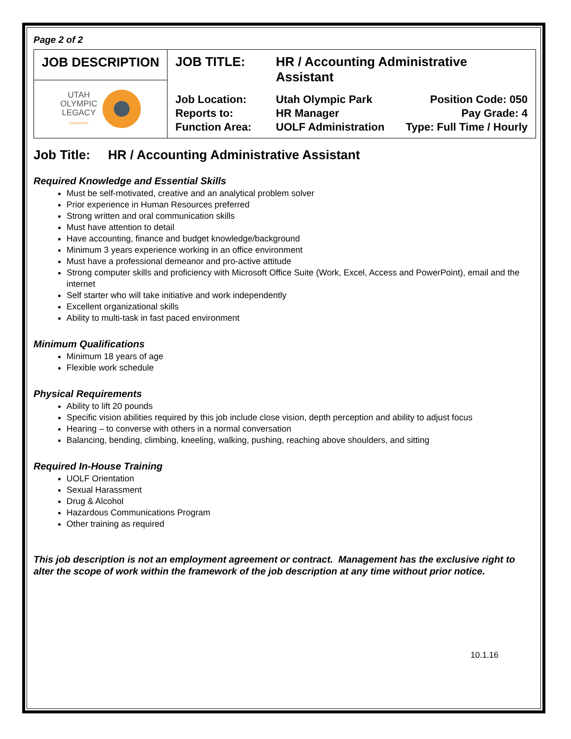Page 2 of 2
| JOB DESCRIPTION | / JOB TITLE: / HR / Accounting Administrative Assistant / / / Job Location: / Utah Olympic Park / Position Code: 050 / / Reports to: / HR Manager / Pay Grade: 4 / / Function Area: / UOLF Administration / Type: Full Time / Hourly / |
| UTAH OLYMPIC LEGACY FOUNDATION | |
Job Title: HR / Accounting Administrative Assistant
Required Knowledge and Essential Skills
Must be self-motivated, creative and an analytical problem solver
Prior experience in Human Resources preferred
Strong written and oral communication skills
Must have attention to detail
Have accounting, finance and budget knowledge/background
Minimum 3 years experience working in an office environment
Must have a professional demeanor and pro-active attitude
Strong computer skills and proficiency with Microsoft Office Suite (Work, Excel, Access and PowerPoint), email and the internet
Self starter who will take initiative and work independently
Excellent organizational skills
Ability to multi-task in fast paced environment
Minimum Qualifications
Minimum 18 years of age
Flexible work schedule
Physical Requirements
Ability to lift 20 pounds
Specific vision abilities required by this job include close vision, depth perception and ability to adjust focus
Hearing – to converse with others in a normal conversation
Balancing, bending, climbing, kneeling, walking, pushing, reaching above shoulders, and sitting
Required In-House Training
UOLF Orientation
Sexual Harassment
Drug & Alcohol
Hazardous Communications Program
Other training as required
This job description is not an employment agreement or contract. Management has the exclusive right to alter the scope of work within the framework of the job description at any time without prior notice.
10.1.16